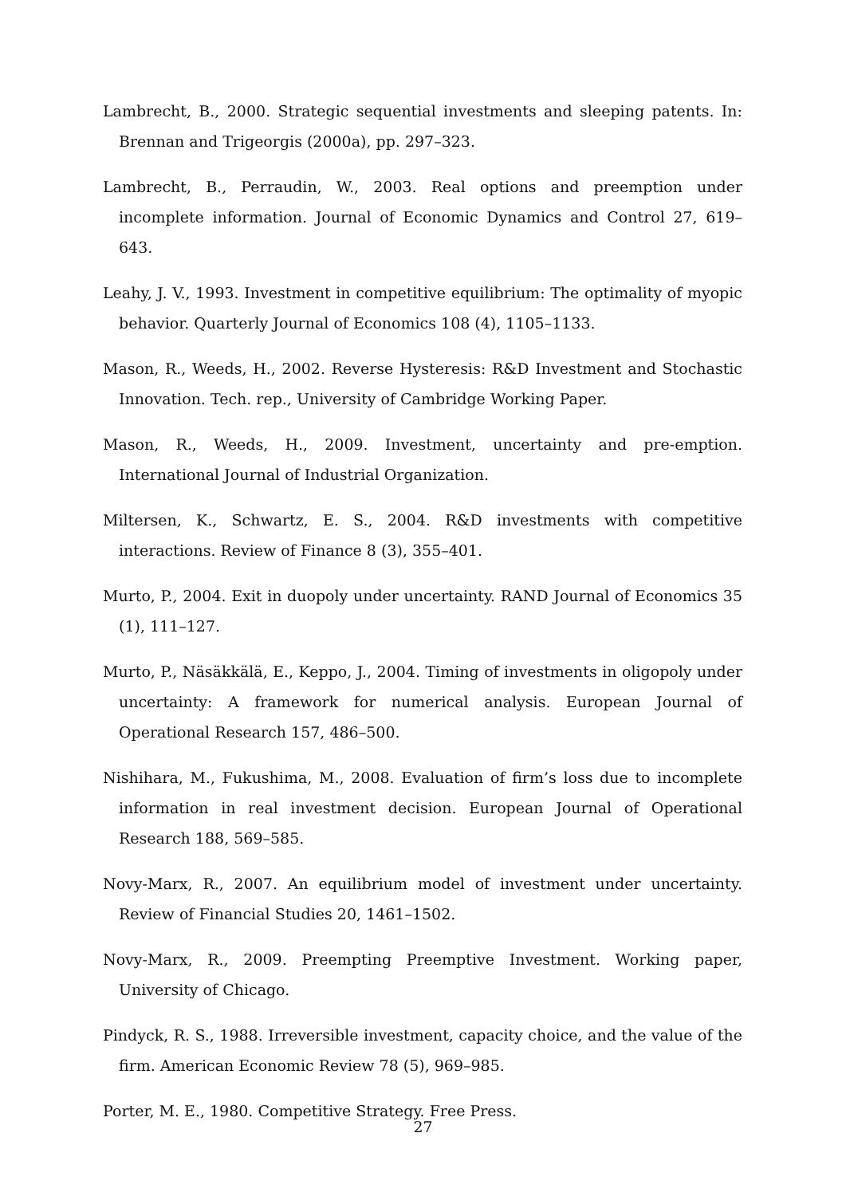Lambrecht, B., 2000. Strategic sequential investments and sleeping patents. In: Brennan and Trigeorgis (2000a), pp. 297–323.
Lambrecht, B., Perraudin, W., 2003. Real options and preemption under incomplete information. Journal of Economic Dynamics and Control 27, 619–643.
Leahy, J. V., 1993. Investment in competitive equilibrium: The optimality of myopic behavior. Quarterly Journal of Economics 108 (4), 1105–1133.
Mason, R., Weeds, H., 2002. Reverse Hysteresis: R&D Investment and Stochastic Innovation. Tech. rep., University of Cambridge Working Paper.
Mason, R., Weeds, H., 2009. Investment, uncertainty and pre-emption. International Journal of Industrial Organization.
Miltersen, K., Schwartz, E. S., 2004. R&D investments with competitive interactions. Review of Finance 8 (3), 355–401.
Murto, P., 2004. Exit in duopoly under uncertainty. RAND Journal of Economics 35 (1), 111–127.
Murto, P., Näsäkkälä, E., Keppo, J., 2004. Timing of investments in oligopoly under uncertainty: A framework for numerical analysis. European Journal of Operational Research 157, 486–500.
Nishihara, M., Fukushima, M., 2008. Evaluation of firm’s loss due to incomplete information in real investment decision. European Journal of Operational Research 188, 569–585.
Novy-Marx, R., 2007. An equilibrium model of investment under uncertainty. Review of Financial Studies 20, 1461–1502.
Novy-Marx, R., 2009. Preempting Preemptive Investment. Working paper, University of Chicago.
Pindyck, R. S., 1988. Irreversible investment, capacity choice, and the value of the firm. American Economic Review 78 (5), 969–985.
Porter, M. E., 1980. Competitive Strategy. Free Press.
27